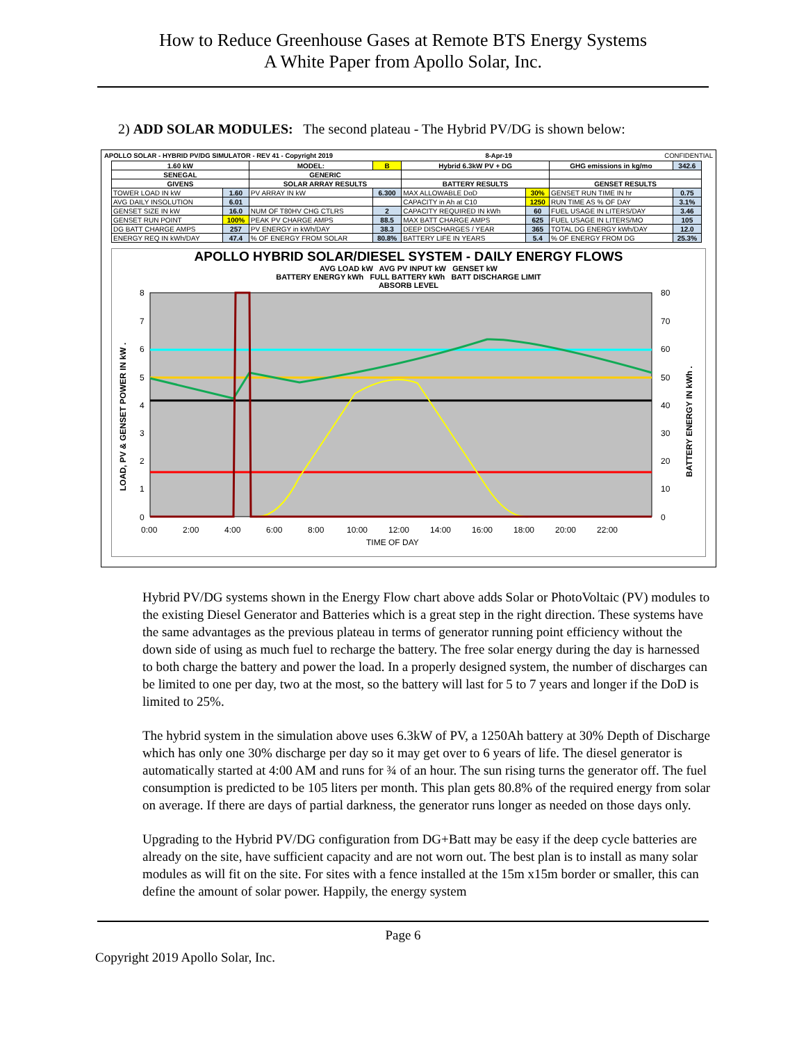How to Reduce Greenhouse Gases at Remote BTS Energy Systems
A White Paper from Apollo Solar, Inc.
2) ADD SOLAR MODULES: The second plateau - The Hybrid PV/DG is shown below:
APOLLO SOLAR - HYBRID PV/DG SIMULATOR - REV 41 - Copyright 2019 8-Apr-19 CONFIDENTIAL
| 1.60 kW | | MODEL: | B | Hybrid 6.3kW PV + DG | | GHG emissions in kg/mo | 342.6 |
| SENEGAL | | GENERIC | | | | | |
| GIVENS | | SOLAR ARRAY RESULTS | | BATTERY RESULTS | | GENSET RESULTS | |
| TOWER LOAD IN kW | 1.60 | PV ARRAY IN kW | 6.300 | MAX ALLOWABLE DoD | 30% | GENSET RUN TIME IN hr | 0.75 |
| AVG DAILY INSOLUTION | 6.01 | | | CAPACITY in Ah at C10 | 1250 | RUN TIME AS % OF DAY | 3.1% |
| GENSET SIZE IN kW | 16.0 | NUM OF T80HV CHG CTLRS | 2 | CAPACITY REQUIRED IN kWh | 60 | FUEL USAGE IN LITERS/DAY | 3.46 |
| GENSET RUN POINT | 100% | PEAK PV CHARGE AMPS | 88.5 | MAX BATT CHARGE AMPS | 625 | FUEL USAGE IN LITERS/MO | 105 |
| DG BATT CHARGE AMPS | 257 | PV ENERGY in kWh/DAY | 38.3 | DEEP DISCHARGES / YEAR | 365 | TOTAL DG ENERGY kWh/DAY | 12.0 |
| ENERGY REQ IN kWh/DAY | 47.4 | % OF ENERGY FROM SOLAR | 80.8% | BATTERY LIFE IN YEARS | 5.4 | % OF ENERGY FROM DG | 25.3% |
APOLLO HYBRID SOLAR/DIESEL SYSTEM - DAILY ENERGY FLOWS
AVG LOAD kW AVG PV INPUT kW GENSET kW
BATTERY ENERGY kWh FULL BATTERY kWh BATT DISCHARGE LIMIT
ABSORB LEVEL
8
7
6
5
4
3
2
1
0
80
70
60
50
40
30
20
10
0
0:00
2:00
4:00
6:00
8:00
10:00
12:00
14:00
16:00
18:00
20:00
22:00
TIME OF DAY
LOAD, PV & GENSET POWER IN kW .
BATTERY ENERGY IN kWh .
Hybrid PV/DG systems shown in the Energy Flow chart above adds Solar or PhotoVoltaic (PV) modules to the existing Diesel Generator and Batteries which is a great step in the right direction. These systems have the same advantages as the previous plateau in terms of generator running point efficiency without the down side of using as much fuel to recharge the battery. The free solar energy during the day is harnessed to both charge the battery and power the load. In a properly designed system, the number of discharges can be limited to one per day, two at the most, so the battery will last for 5 to 7 years and longer if the DoD is limited to 25%.
The hybrid system in the simulation above uses 6.3kW of PV, a 1250Ah battery at 30% Depth of Discharge which has only one 30% discharge per day so it may get over to 6 years of life. The diesel generator is automatically started at 4:00 AM and runs for ¾ of an hour. The sun rising turns the generator off. The fuel consumption is predicted to be 105 liters per month. This plan gets 80.8% of the required energy from solar on average. If there are days of partial darkness, the generator runs longer as needed on those days only.
Upgrading to the Hybrid PV/DG configuration from DG+Batt may be easy if the deep cycle batteries are already on the site, have sufficient capacity and are not worn out. The best plan is to install as many solar modules as will fit on the site. For sites with a fence installed at the 15m x15m border or smaller, this can define the amount of solar power. Happily, the energy system
Page 6
Copyright 2019 Apollo Solar, Inc.